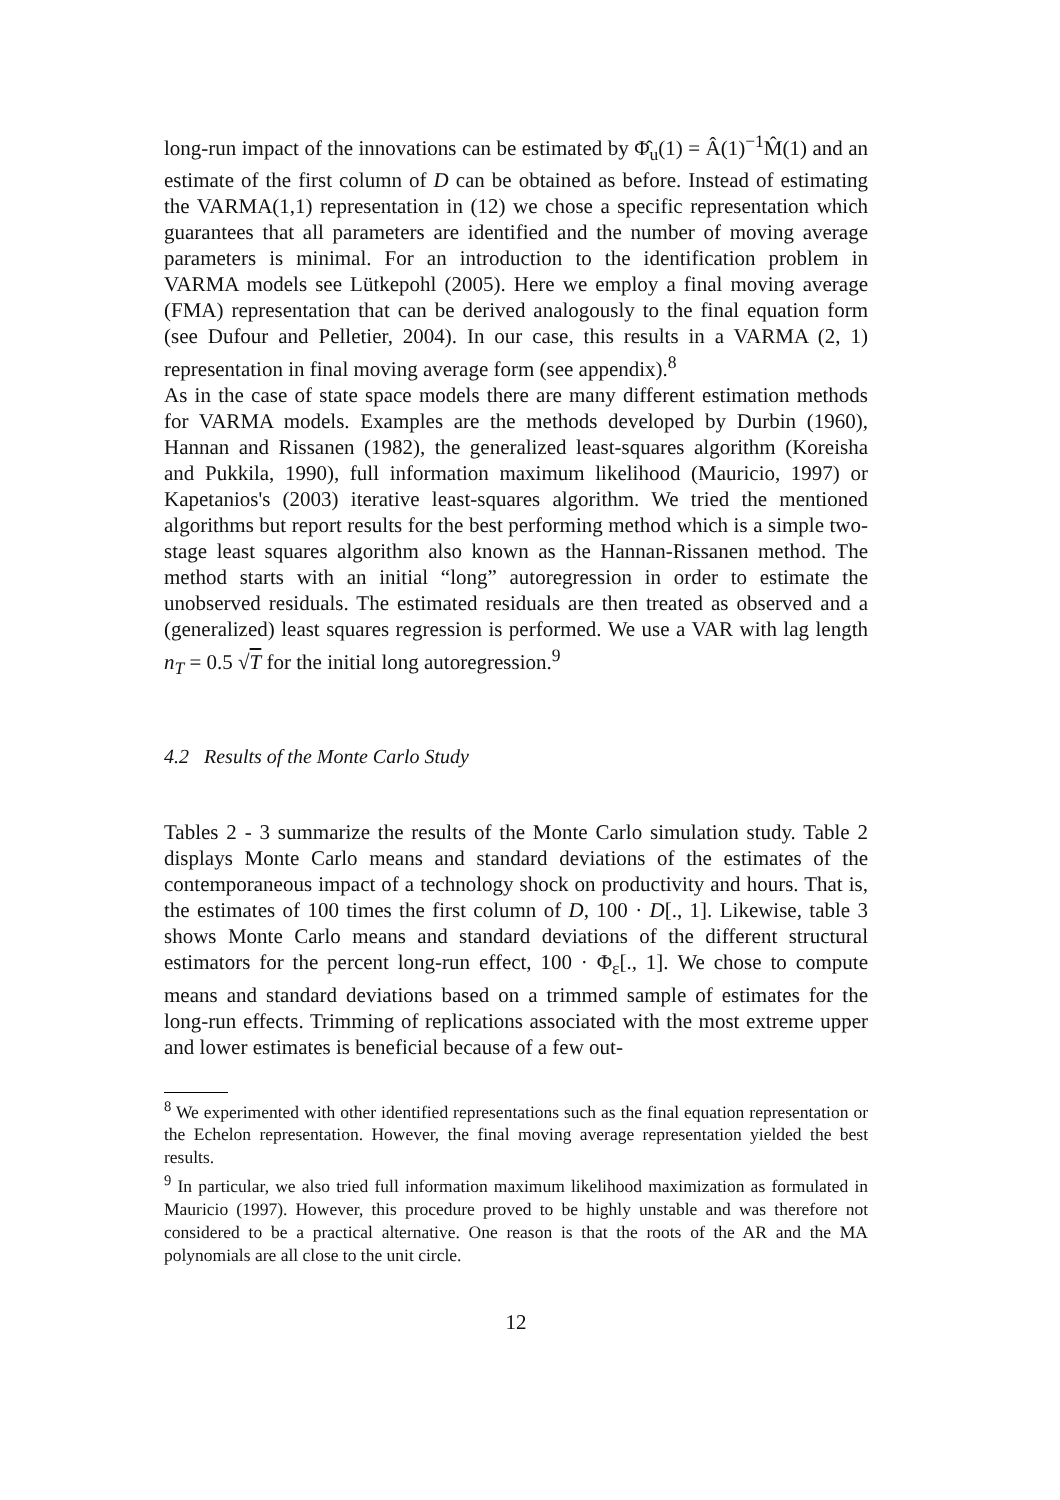long-run impact of the innovations can be estimated by Φ̂<sub>u</sub>(1) = Â(1)<sup>−1</sup>M̂(1) and an estimate of the first column of D can be obtained as before. Instead of estimating the VARMA(1,1) representation in (12) we chose a specific representation which guarantees that all parameters are identified and the number of moving average parameters is minimal. For an introduction to the identification problem in VARMA models see Lütkepohl (2005). Here we employ a final moving average (FMA) representation that can be derived analogously to the final equation form (see Dufour and Pelletier, 2004). In our case, this results in a VARMA (2, 1) representation in final moving average form (see appendix).<sup>8</sup>
As in the case of state space models there are many different estimation methods for VARMA models. Examples are the methods developed by Durbin (1960), Hannan and Rissanen (1982), the generalized least-squares algorithm (Koreisha and Pukkila, 1990), full information maximum likelihood (Mauricio, 1997) or Kapetanios's (2003) iterative least-squares algorithm. We tried the mentioned algorithms but report results for the best performing method which is a simple two-stage least squares algorithm also known as the Hannan-Rissanen method. The method starts with an initial “long” autoregression in order to estimate the unobserved residuals. The estimated residuals are then treated as observed and a (generalized) least squares regression is performed. We use a VAR with lag length n<sub>T</sub> = 0.5 √T for the initial long autoregression.<sup>9</sup>
4.2 Results of the Monte Carlo Study
Tables 2 - 3 summarize the results of the Monte Carlo simulation study. Table 2 displays Monte Carlo means and standard deviations of the estimates of the contemporaneous impact of a technology shock on productivity and hours. That is, the estimates of 100 times the first column of D, 100 · D[., 1]. Likewise, table 3 shows Monte Carlo means and standard deviations of the different structural estimators for the percent long-run effect, 100 · Φ<sub>ε</sub>[., 1]. We chose to compute means and standard deviations based on a trimmed sample of estimates for the long-run effects. Trimming of replications associated with the most extreme upper and lower estimates is beneficial because of a few out-
<sup>8</sup> We experimented with other identified representations such as the final equation representation or the Echelon representation. However, the final moving average representation yielded the best results.
<sup>9</sup> In particular, we also tried full information maximum likelihood maximization as formulated in Mauricio (1997). However, this procedure proved to be highly unstable and was therefore not considered to be a practical alternative. One reason is that the roots of the AR and the MA polynomials are all close to the unit circle.
12